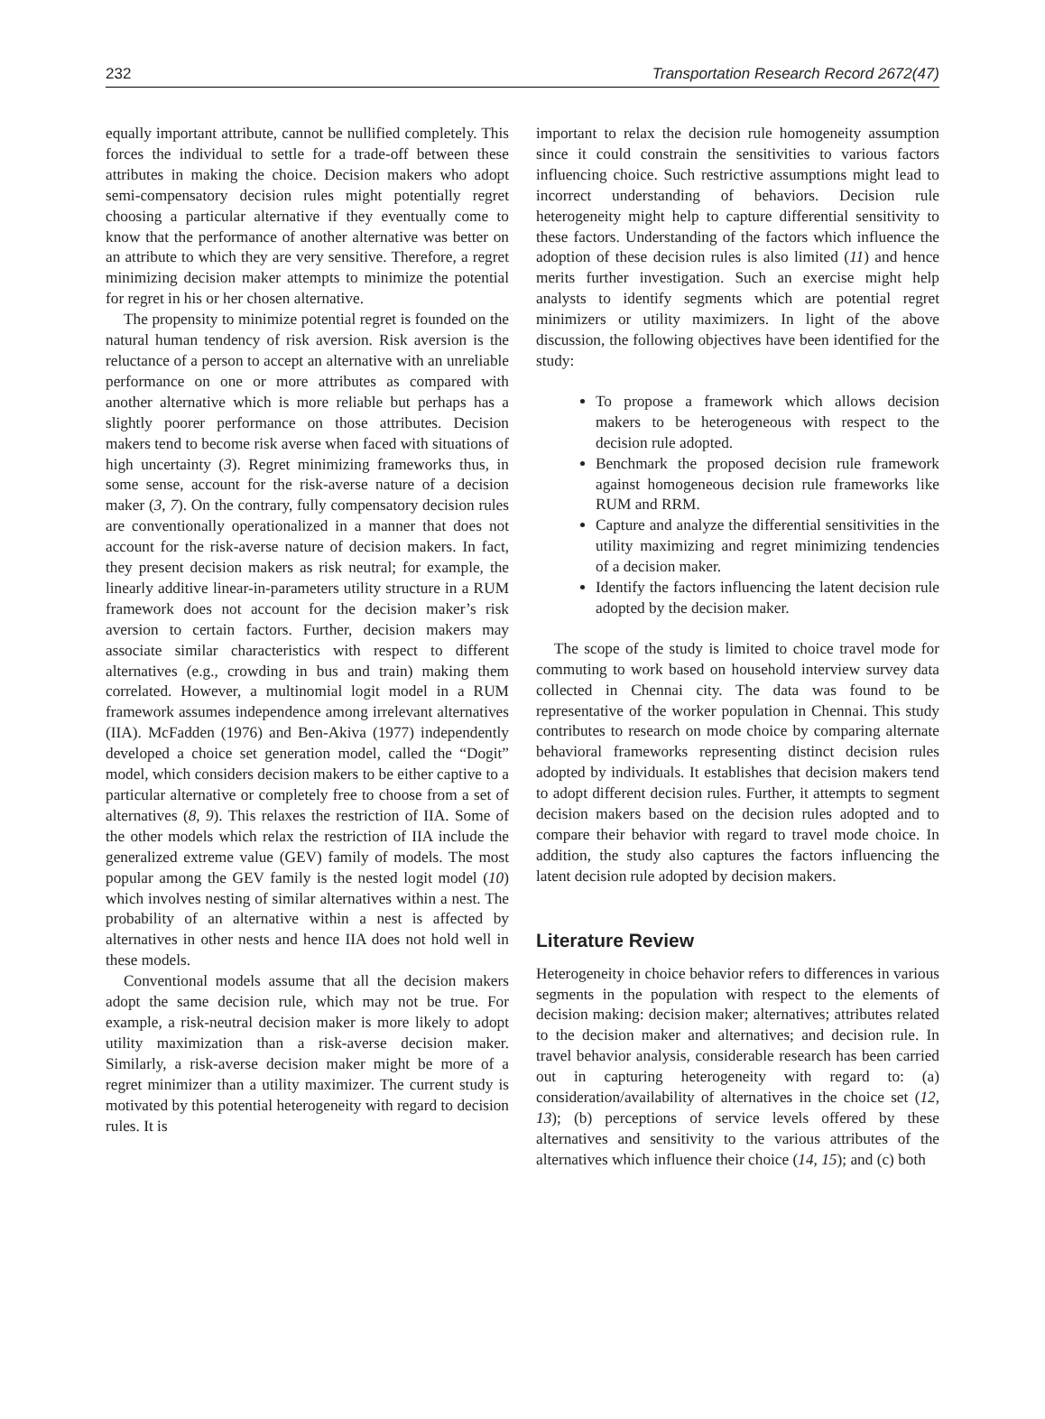232 Transportation Research Record 2672(47)
equally important attribute, cannot be nullified completely. This forces the individual to settle for a trade-off between these attributes in making the choice. Decision makers who adopt semi-compensatory decision rules might potentially regret choosing a particular alternative if they eventually come to know that the performance of another alternative was better on an attribute to which they are very sensitive. Therefore, a regret minimizing decision maker attempts to minimize the potential for regret in his or her chosen alternative.
The propensity to minimize potential regret is founded on the natural human tendency of risk aversion. Risk aversion is the reluctance of a person to accept an alternative with an unreliable performance on one or more attributes as compared with another alternative which is more reliable but perhaps has a slightly poorer performance on those attributes. Decision makers tend to become risk averse when faced with situations of high uncertainty (3). Regret minimizing frameworks thus, in some sense, account for the risk-averse nature of a decision maker (3, 7). On the contrary, fully compensatory decision rules are conventionally operationalized in a manner that does not account for the risk-averse nature of decision makers. In fact, they present decision makers as risk neutral; for example, the linearly additive linear-in-parameters utility structure in a RUM framework does not account for the decision maker’s risk aversion to certain factors. Further, decision makers may associate similar characteristics with respect to different alternatives (e.g., crowding in bus and train) making them correlated. However, a multinomial logit model in a RUM framework assumes independence among irrelevant alternatives (IIA). McFadden (1976) and Ben-Akiva (1977) independently developed a choice set generation model, called the “Dogit” model, which considers decision makers to be either captive to a particular alternative or completely free to choose from a set of alternatives (8, 9). This relaxes the restriction of IIA. Some of the other models which relax the restriction of IIA include the generalized extreme value (GEV) family of models. The most popular among the GEV family is the nested logit model (10) which involves nesting of similar alternatives within a nest. The probability of an alternative within a nest is affected by alternatives in other nests and hence IIA does not hold well in these models.
Conventional models assume that all the decision makers adopt the same decision rule, which may not be true. For example, a risk-neutral decision maker is more likely to adopt utility maximization than a risk-averse decision maker. Similarly, a risk-averse decision maker might be more of a regret minimizer than a utility maximizer. The current study is motivated by this potential heterogeneity with regard to decision rules. It is
important to relax the decision rule homogeneity assumption since it could constrain the sensitivities to various factors influencing choice. Such restrictive assumptions might lead to incorrect understanding of behaviors. Decision rule heterogeneity might help to capture differential sensitivity to these factors. Understanding of the factors which influence the adoption of these decision rules is also limited (11) and hence merits further investigation. Such an exercise might help analysts to identify segments which are potential regret minimizers or utility maximizers. In light of the above discussion, the following objectives have been identified for the study:
To propose a framework which allows decision makers to be heterogeneous with respect to the decision rule adopted.
Benchmark the proposed decision rule framework against homogeneous decision rule frameworks like RUM and RRM.
Capture and analyze the differential sensitivities in the utility maximizing and regret minimizing tendencies of a decision maker.
Identify the factors influencing the latent decision rule adopted by the decision maker.
The scope of the study is limited to choice travel mode for commuting to work based on household interview survey data collected in Chennai city. The data was found to be representative of the worker population in Chennai. This study contributes to research on mode choice by comparing alternate behavioral frameworks representing distinct decision rules adopted by individuals. It establishes that decision makers tend to adopt different decision rules. Further, it attempts to segment decision makers based on the decision rules adopted and to compare their behavior with regard to travel mode choice. In addition, the study also captures the factors influencing the latent decision rule adopted by decision makers.
Literature Review
Heterogeneity in choice behavior refers to differences in various segments in the population with respect to the elements of decision making: decision maker; alternatives; attributes related to the decision maker and alternatives; and decision rule. In travel behavior analysis, considerable research has been carried out in capturing heterogeneity with regard to: (a) consideration/availability of alternatives in the choice set (12, 13); (b) perceptions of service levels offered by these alternatives and sensitivity to the various attributes of the alternatives which influence their choice (14, 15); and (c) both